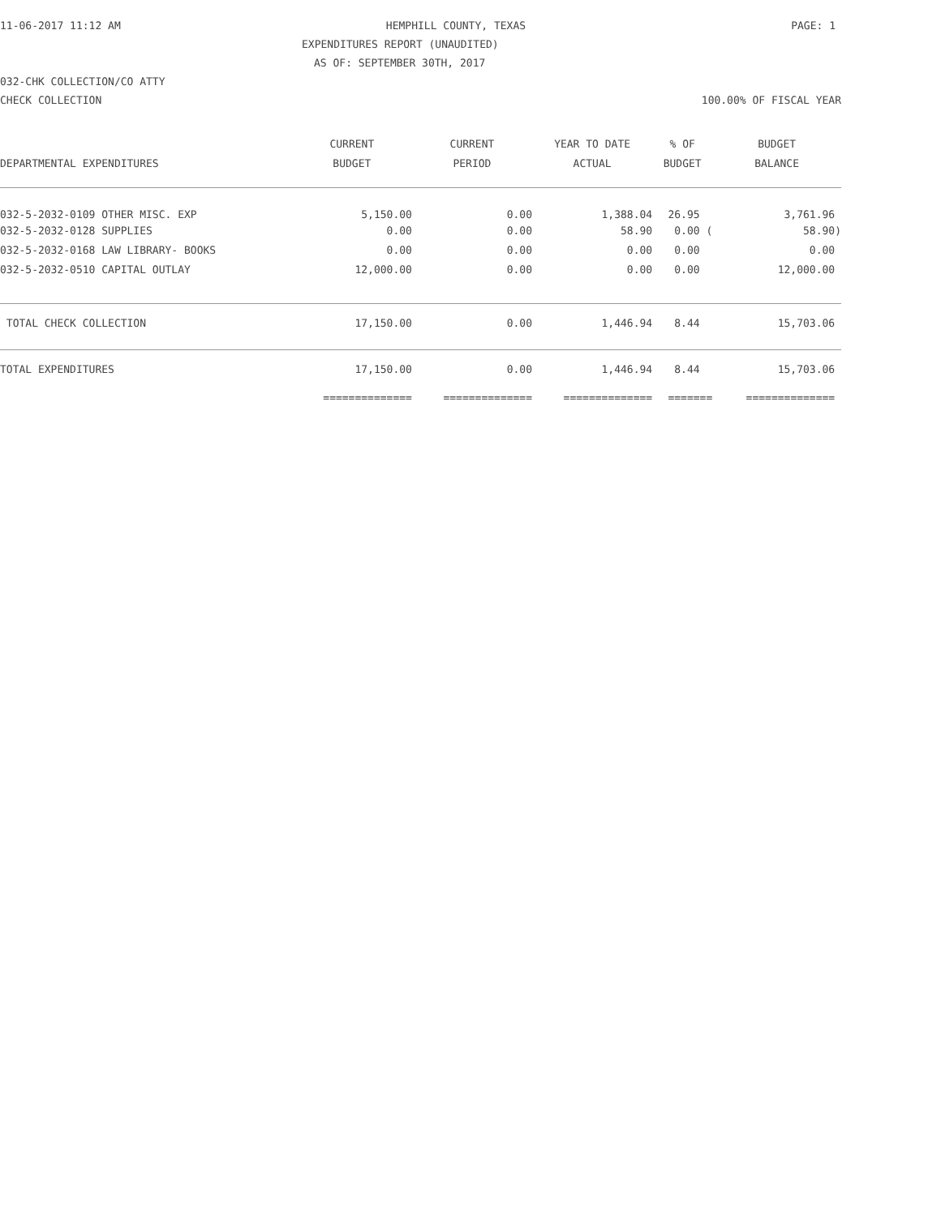11-06-2017 11:12 AM HEMPHILL COUNTY, TEXAS PAGE: 1
EXPENDITURES REPORT (UNAUDITED)
AS OF: SEPTEMBER 30TH, 2017
032-CHK COLLECTION/CO ATTY
CHECK COLLECTION 100.00% OF FISCAL YEAR
| | CURRENT | CURRENT | YEAR TO DATE | % OF | BUDGET |
| --- | --- | --- | --- | --- | --- |
| DEPARTMENTAL EXPENDITURES | BUDGET | PERIOD | ACTUAL | BUDGET | BALANCE |
| 032-5-2032-0109 OTHER MISC. EXP | 5,150.00 | 0.00 | 1,388.04 | 26.95 | 3,761.96 |
| 032-5-2032-0128 SUPPLIES | 0.00 | 0.00 | 58.90 | 0.00 ( | 58.90) |
| 032-5-2032-0168 LAW LIBRARY- BOOKS | 0.00 | 0.00 | 0.00 | 0.00 | 0.00 |
| 032-5-2032-0510 CAPITAL OUTLAY | 12,000.00 | 0.00 | 0.00 | 0.00 | 12,000.00 |
| TOTAL CHECK COLLECTION | 17,150.00 | 0.00 | 1,446.94 | 8.44 | 15,703.06 |
| TOTAL EXPENDITURES | 17,150.00 | 0.00 | 1,446.94 | 8.44 | 15,703.06 |
| | ============== | ============== | ============== | ======= | ============== |